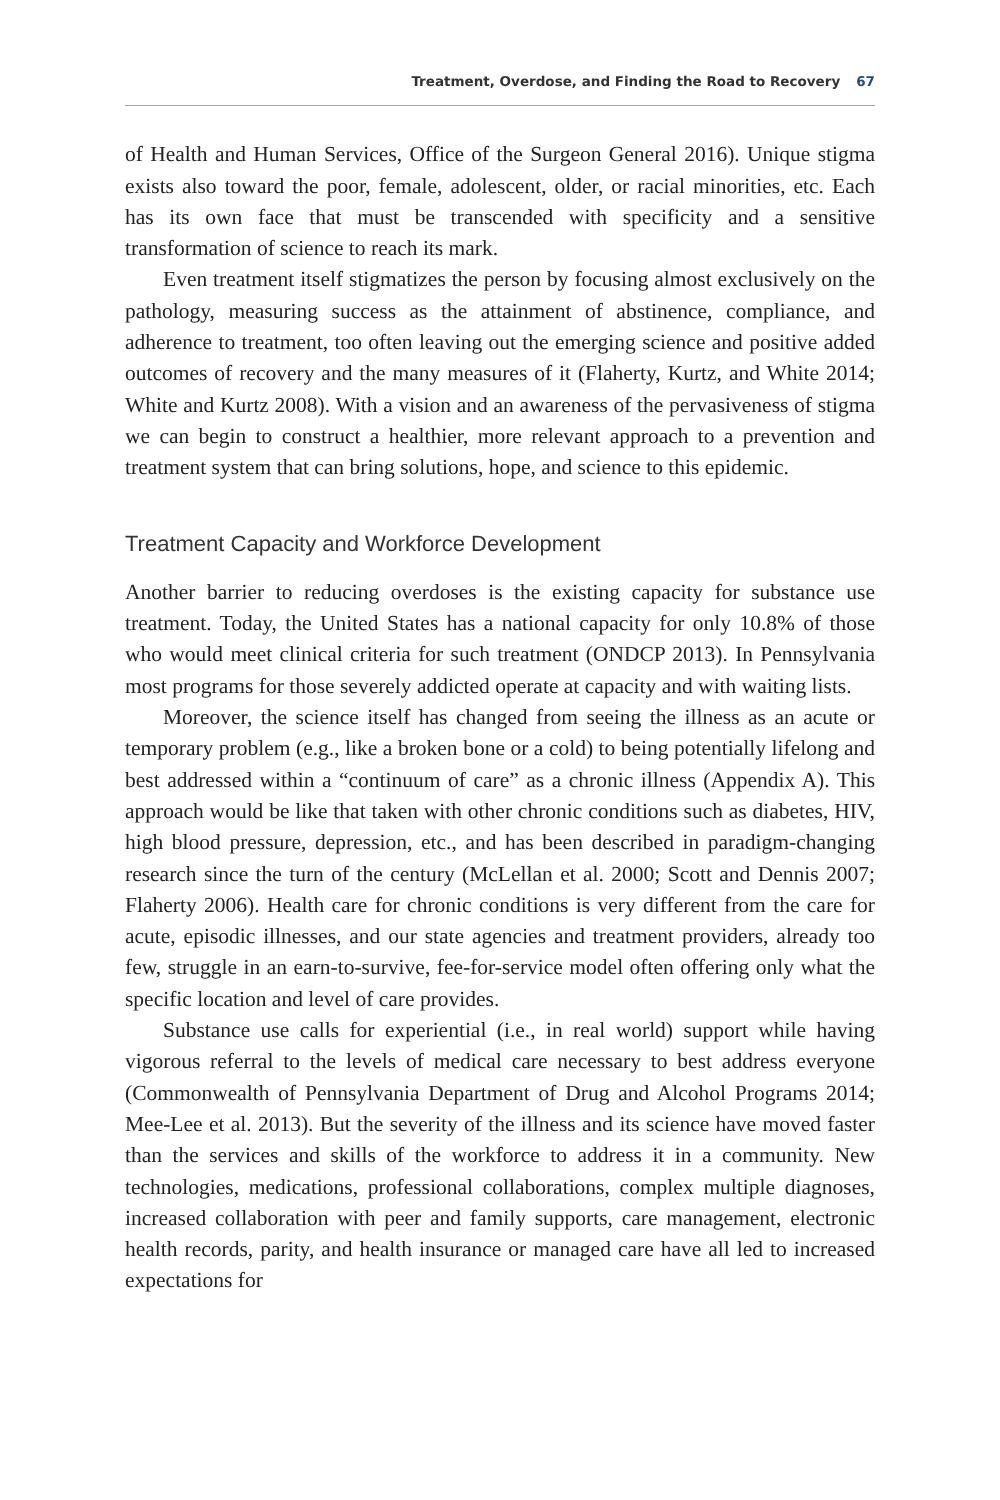Treatment, Overdose, and Finding the Road to Recovery 67
of Health and Human Services, Office of the Surgeon General 2016). Unique stigma exists also toward the poor, female, adolescent, older, or racial minorities, etc. Each has its own face that must be transcended with specificity and a sensitive transformation of science to reach its mark.
Even treatment itself stigmatizes the person by focusing almost exclusively on the pathology, measuring success as the attainment of abstinence, compliance, and adherence to treatment, too often leaving out the emerging science and positive added outcomes of recovery and the many measures of it (Flaherty, Kurtz, and White 2014; White and Kurtz 2008). With a vision and an awareness of the pervasiveness of stigma we can begin to construct a healthier, more relevant approach to a prevention and treatment system that can bring solutions, hope, and science to this epidemic.
Treatment Capacity and Workforce Development
Another barrier to reducing overdoses is the existing capacity for substance use treatment. Today, the United States has a national capacity for only 10.8% of those who would meet clinical criteria for such treatment (ONDCP 2013). In Pennsylvania most programs for those severely addicted operate at capacity and with waiting lists.
Moreover, the science itself has changed from seeing the illness as an acute or temporary problem (e.g., like a broken bone or a cold) to being potentially lifelong and best addressed within a “continuum of care” as a chronic illness (Appendix A). This approach would be like that taken with other chronic conditions such as diabetes, HIV, high blood pressure, depression, etc., and has been described in paradigm-changing research since the turn of the century (McLellan et al. 2000; Scott and Dennis 2007; Flaherty 2006). Health care for chronic conditions is very different from the care for acute, episodic illnesses, and our state agencies and treatment providers, already too few, struggle in an earn-to-survive, fee-for-service model often offering only what the specific location and level of care provides.
Substance use calls for experiential (i.e., in real world) support while having vigorous referral to the levels of medical care necessary to best address everyone (Commonwealth of Pennsylvania Department of Drug and Alcohol Programs 2014; Mee-Lee et al. 2013). But the severity of the illness and its science have moved faster than the services and skills of the workforce to address it in a community. New technologies, medications, professional collaborations, complex multiple diagnoses, increased collaboration with peer and family supports, care management, electronic health records, parity, and health insurance or managed care have all led to increased expectations for